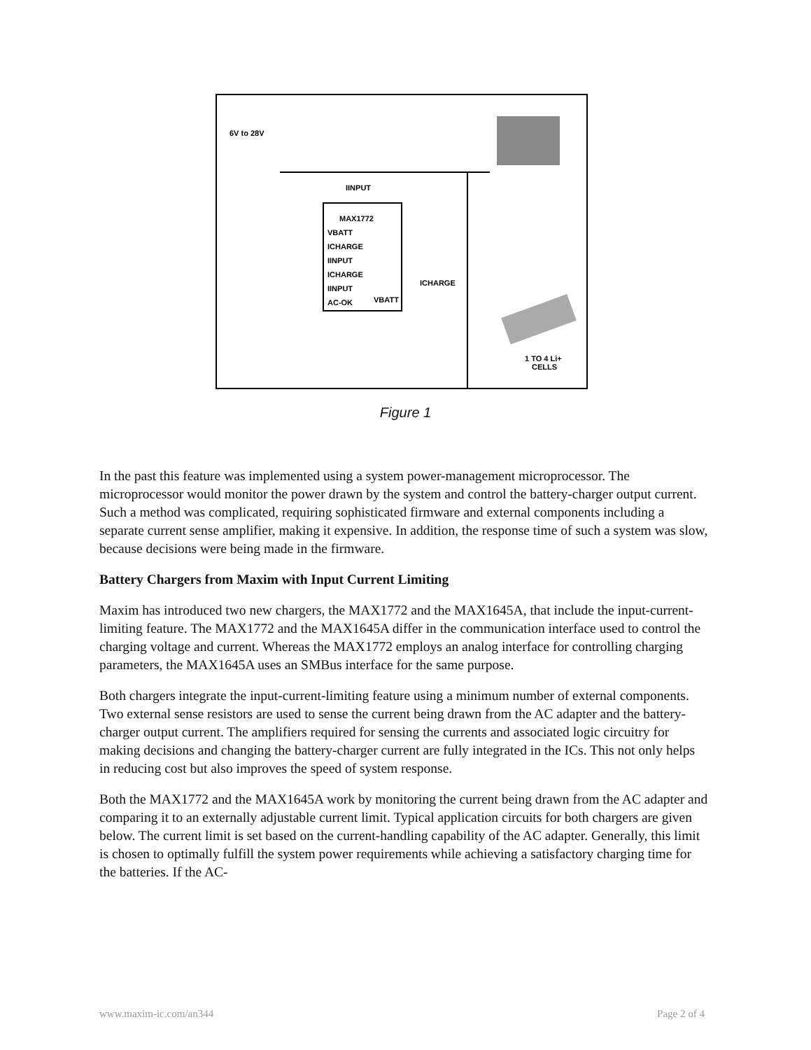6V to 28V
MAX1772
VBATT
ICHARGE
IINPUT
ICHARGE
IINPUT
AC-OK
VBATT
IINPUT
ICHARGE
1 TO 4 Li+
CELLS
Figure 1
In the past this feature was implemented using a system power-management microprocessor. The microprocessor would monitor the power drawn by the system and control the battery-charger output current. Such a method was complicated, requiring sophisticated firmware and external components including a separate current sense amplifier, making it expensive. In addition, the response time of such a system was slow, because decisions were being made in the firmware.
Battery Chargers from Maxim with Input Current Limiting
Maxim has introduced two new chargers, the MAX1772 and the MAX1645A, that include the input-current-limiting feature. The MAX1772 and the MAX1645A differ in the communication interface used to control the charging voltage and current. Whereas the MAX1772 employs an analog interface for controlling charging parameters, the MAX1645A uses an SMBus interface for the same purpose.
Both chargers integrate the input-current-limiting feature using a minimum number of external components. Two external sense resistors are used to sense the current being drawn from the AC adapter and the battery-charger output current. The amplifiers required for sensing the currents and associated logic circuitry for making decisions and changing the battery-charger current are fully integrated in the ICs. This not only helps in reducing cost but also improves the speed of system response.
Both the MAX1772 and the MAX1645A work by monitoring the current being drawn from the AC adapter and comparing it to an externally adjustable current limit. Typical application circuits for both chargers are given below. The current limit is set based on the current-handling capability of the AC adapter. Generally, this limit is chosen to optimally fulfill the system power requirements while achieving a satisfactory charging time for the batteries. If the AC-
www.maxim-ic.com/an344 Page 2 of 4